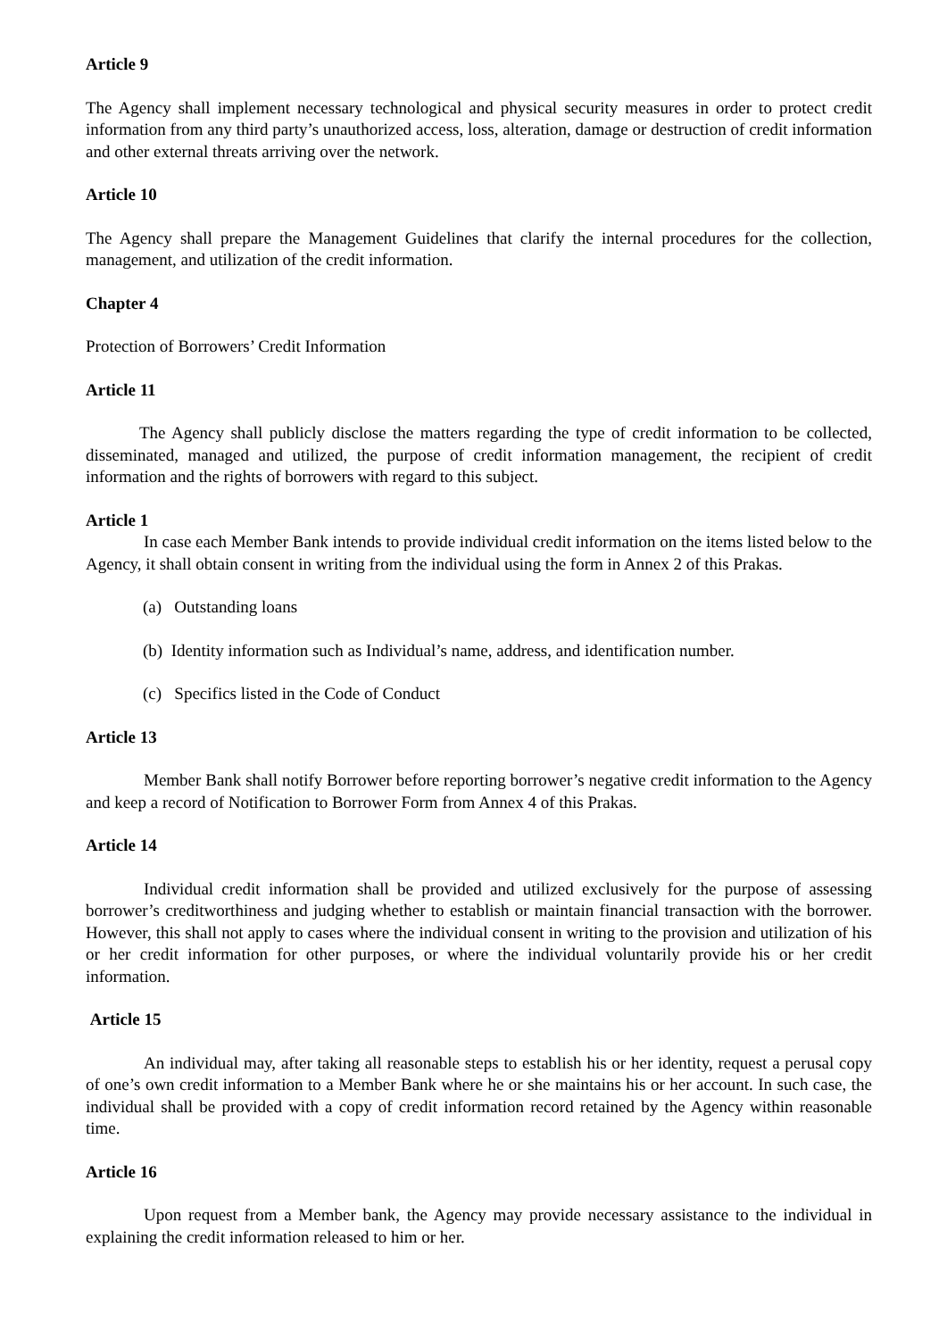Article 9
The Agency shall implement necessary technological and physical security measures in order to protect credit information from any third party’s unauthorized access, loss, alteration, damage or destruction of credit information and other external threats arriving over the network.
Article 10
The Agency shall prepare the Management Guidelines that clarify the internal procedures for the collection, management, and utilization of the credit information.
Chapter 4
Protection of Borrowers’ Credit Information
Article 11
The Agency shall publicly disclose the matters regarding the type of credit information to be collected, disseminated, managed and utilized, the purpose of credit information management, the recipient of credit information and the rights of borrowers with regard to this subject.
Article 1
In case each Member Bank intends to provide individual credit information on the items listed below to the Agency, it shall obtain consent in writing from the individual using the form in Annex 2 of this Prakas.
(a) Outstanding loans
(b) Identity information such as Individual’s name, address, and identification number.
(c) Specifics listed in the Code of Conduct
Article 13
Member Bank shall notify Borrower before reporting borrower’s negative credit information to the Agency and keep a record of Notification to Borrower Form from Annex 4 of this Prakas.
Article 14
Individual credit information shall be provided and utilized exclusively for the purpose of assessing borrower’s creditworthiness and judging whether to establish or maintain financial transaction with the borrower. However, this shall not apply to cases where the individual consent in writing to the provision and utilization of his or her credit information for other purposes, or where the individual voluntarily provide his or her credit information.
Article 15
An individual may, after taking all reasonable steps to establish his or her identity, request a perusal copy of one’s own credit information to a Member Bank where he or she maintains his or her account. In such case, the individual shall be provided with a copy of credit information record retained by the Agency within reasonable time.
Article 16
Upon request from a Member bank, the Agency may provide necessary assistance to the individual in explaining the credit information released to him or her.